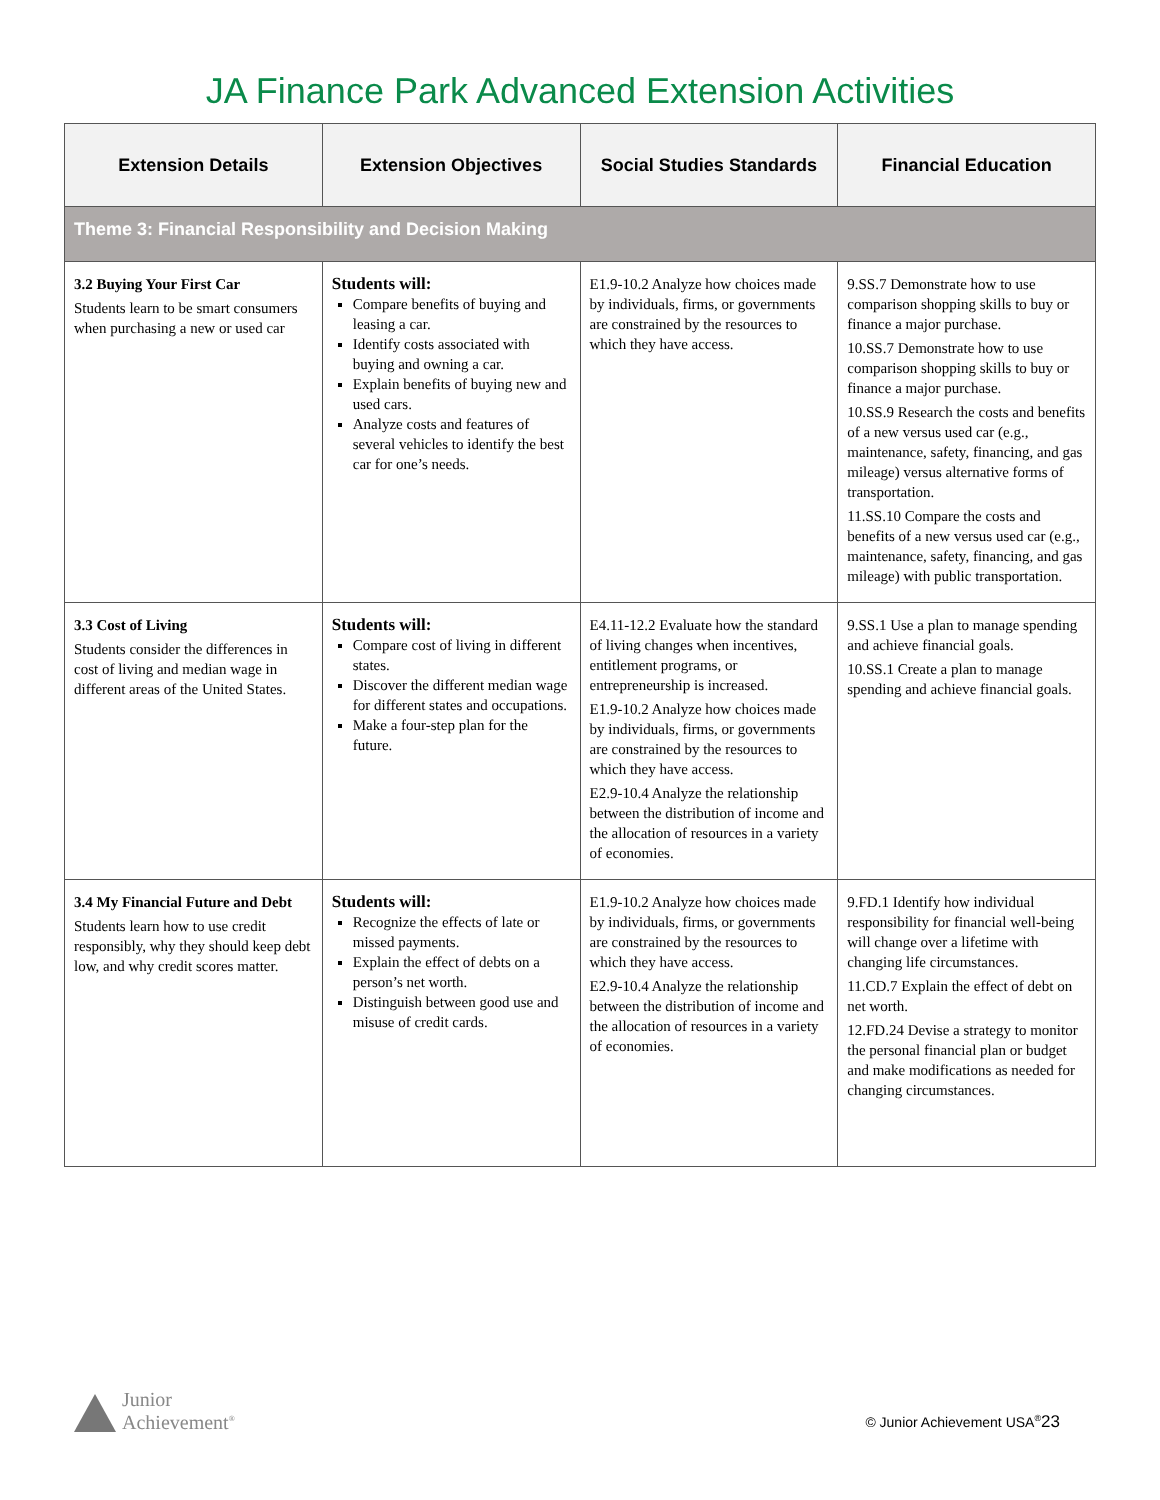JA Finance Park Advanced Extension Activities
| Extension Details | Extension Objectives | Social Studies Standards | Financial Education |
| --- | --- | --- | --- |
| Theme 3: Financial Responsibility and Decision Making | | | |
| 3.2 Buying Your First Car Students learn to be smart consumers when purchasing a new or used car | Students will: Compare benefits of buying and leasing a car. Identify costs associated with buying and owning a car. Explain benefits of buying new and used cars. Analyze costs and features of several vehicles to identify the best car for one’s needs. | E1.9-10.2 Analyze how choices made by individuals, firms, or governments are constrained by the resources to which they have access. | 9.SS.7 Demonstrate how to use comparison shopping skills to buy or finance a major purchase. 10.SS.7 Demonstrate how to use comparison shopping skills to buy or finance a major purchase. 10.SS.9 Research the costs and benefits of a new versus used car (e.g., maintenance, safety, financing, and gas mileage) versus alternative forms of transportation. 11.SS.10 Compare the costs and benefits of a new versus used car (e.g., maintenance, safety, financing, and gas mileage) with public transportation. |
| 3.3 Cost of Living Students consider the differences in cost of living and median wage in different areas of the United States. | Students will: Compare cost of living in different states. Discover the different median wage for different states and occupations. Make a four-step plan for the future. | E4.11-12.2 Evaluate how the standard of living changes when incentives, entitlement programs, or entrepreneurship is increased. E1.9-10.2 Analyze how choices made by individuals, firms, or governments are constrained by the resources to which they have access. E2.9-10.4 Analyze the relationship between the distribution of income and the allocation of resources in a variety of economies. | 9.SS.1 Use a plan to manage spending and achieve financial goals. 10.SS.1 Create a plan to manage spending and achieve financial goals. |
| 3.4 My Financial Future and Debt Students learn how to use credit responsibly, why they should keep debt low, and why credit scores matter. | Students will: Recognize the effects of late or missed payments. Explain the effect of debts on a person’s net worth. Distinguish between good use and misuse of credit cards. | E1.9-10.2 Analyze how choices made by individuals, firms, or governments are constrained by the resources to which they have access. E2.9-10.4 Analyze the relationship between the distribution of income and the allocation of resources in a variety of economies. | 9.FD.1 Identify how individual responsibility for financial well-being will change over a lifetime with changing life circumstances. 11.CD.7 Explain the effect of debt on net worth. 12.FD.24 Devise a strategy to monitor the personal financial plan or budget and make modifications as needed for changing circumstances. |
Junior
Achievement<sup>®</sup>
© Junior Achievement USA<sup>®</sup>23